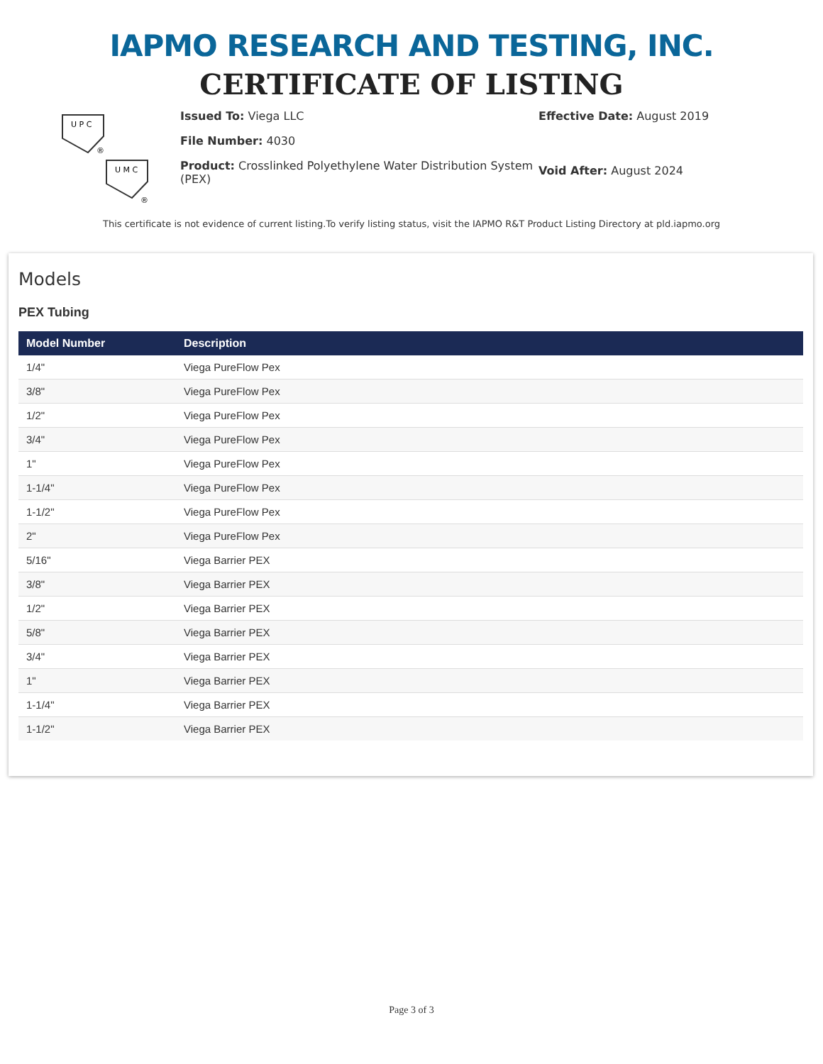IAPMO RESEARCH AND TESTING, INC.
CERTIFICATE OF LISTING
U P C
®
U M C
®
Issued To: Viega LLC
File Number: 4030
Product: Crosslinked Polyethylene Water Distribution System (PEX)
Effective Date: August 2019
Void After: August 2024
This certificate is not evidence of current listing.To verify listing status, visit the IAPMO R&T Product Listing Directory at pld.iapmo.org
Models
PEX Tubing
| Model Number | Description |
| --- | --- |
| 1/4" | Viega PureFlow Pex |
| 3/8" | Viega PureFlow Pex |
| 1/2" | Viega PureFlow Pex |
| 3/4" | Viega PureFlow Pex |
| 1" | Viega PureFlow Pex |
| 1-1/4" | Viega PureFlow Pex |
| 1-1/2" | Viega PureFlow Pex |
| 2" | Viega PureFlow Pex |
| 5/16" | Viega Barrier PEX |
| 3/8" | Viega Barrier PEX |
| 1/2" | Viega Barrier PEX |
| 5/8" | Viega Barrier PEX |
| 3/4" | Viega Barrier PEX |
| 1" | Viega Barrier PEX |
| 1-1/4" | Viega Barrier PEX |
| 1-1/2" | Viega Barrier PEX |
Page 3 of 3